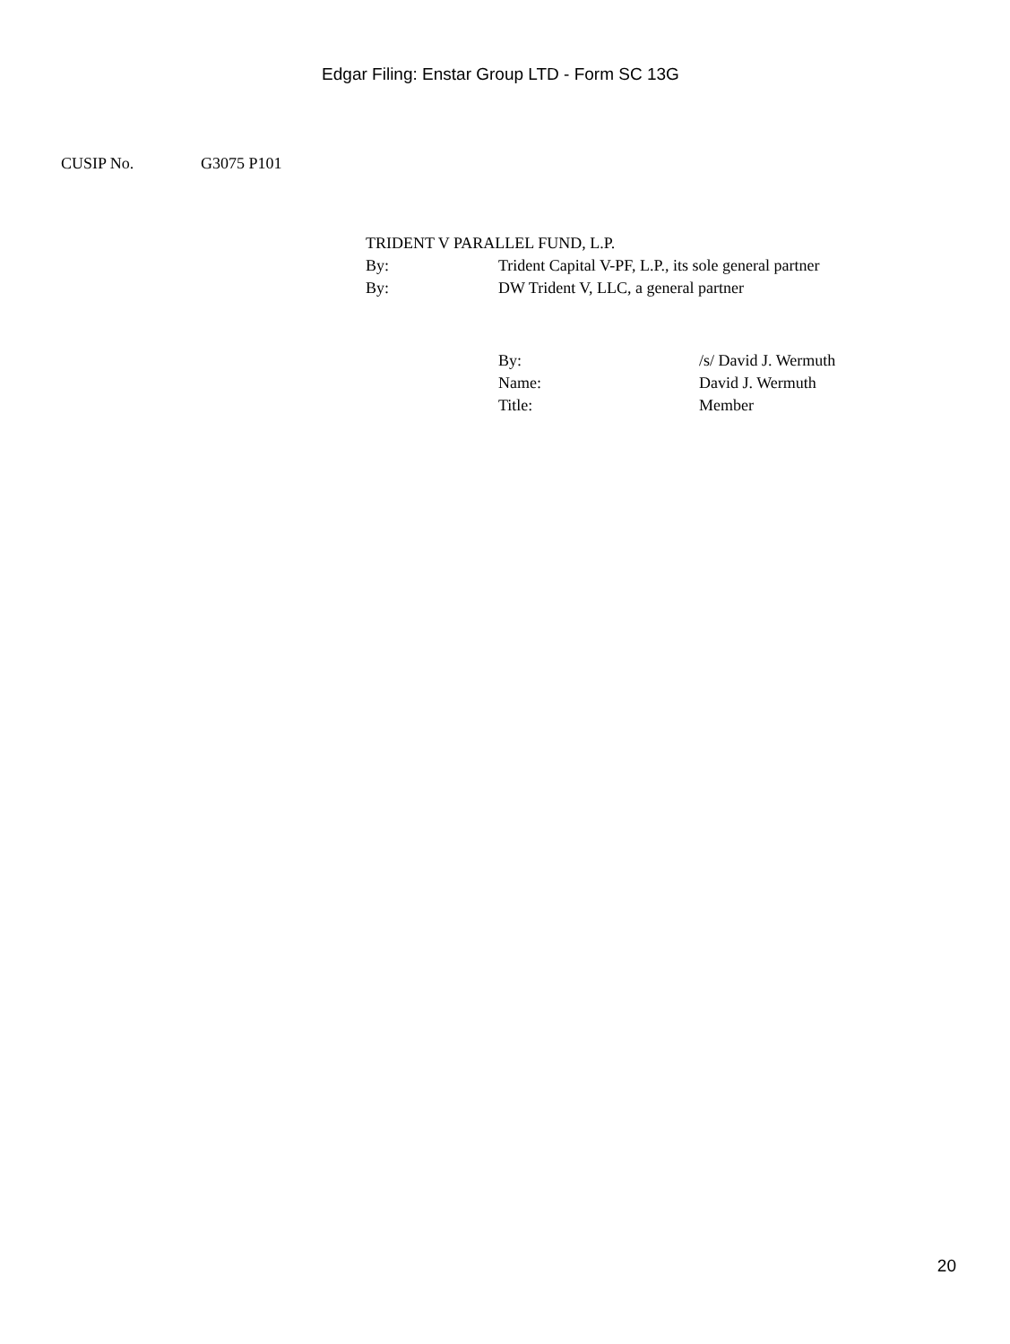Edgar Filing: Enstar Group LTD - Form SC 13G
CUSIP No. G3075 P101
TRIDENT V PARALLEL FUND, L.P.
By: Trident Capital V-PF, L.P., its sole general partner
By: DW Trident V, LLC, a general partner
By: /s/ David J. Wermuth
Name: David J. Wermuth
Title: Member
20